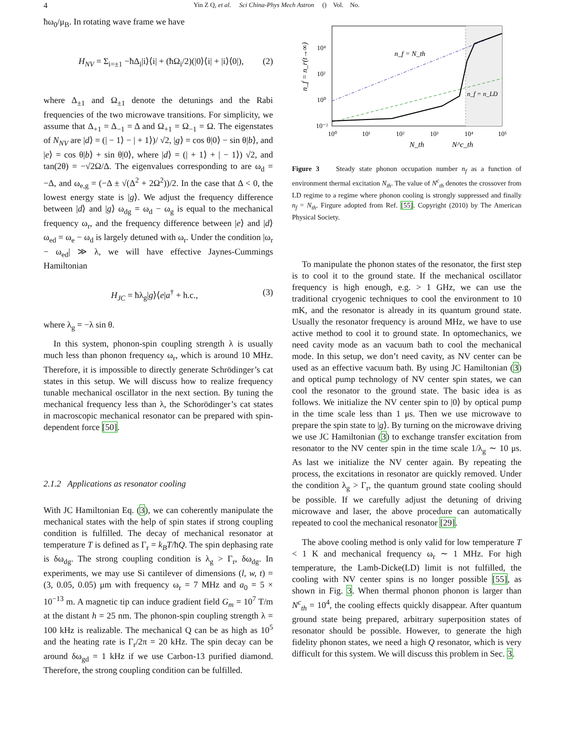4 Yin Z Q, et al. Sci China-Phys Mech Astron () Vol. No.
ħω<sub>0</sub>/μ<sub>B</sub>. In rotating wave frame we have
H<sub>NV</sub> = Σ<sub>i=±1</sub> −ħΔ<sub>i</sub>|i⟩⟨i| + (ħΩ<sub>i</sub>/2)(|0⟩⟨i| + |i⟩⟨0|), (2)
where Δ<sub>±1</sub> and Ω<sub>±1</sub> denote the detunings and the Rabi frequencies of the two microwave transitions. For simplicity, we assume that Δ<sub>+1</sub> = Δ<sub>−1</sub> = Δ and Ω<sub>+1</sub> = Ω<sub>−1</sub> = Ω. The eigenstates of N<sub>NV</sub> are |d⟩ = (| − 1⟩ − | + 1⟩)/ √2, |g⟩ = cos θ|0⟩ − sin θ|b⟩, and |e⟩ = cos θ|b⟩ + sin θ|0⟩, where |d⟩ = (| + 1⟩ + | − 1⟩) √2, and tan(2θ) = −√2Ω/Δ. The eigenvalues corresponding to are ω<sub>d</sub> = −Δ, and ω<sub>e,g</sub> = (−Δ ± √(Δ<sup>2</sup> + 2Ω<sup>2</sup>))/2. In the case that Δ < 0, the lowest energy state is |g⟩. We adjust the frequency difference between |d⟩ and |g⟩ ω<sub>dg</sub> = ω<sub>d</sub> − ω<sub>g</sub> is equal to the mechanical frequency ω<sub>r</sub>, and the frequency difference between |e⟩ and |d⟩ ω<sub>ed</sub> = ω<sub>e</sub> − ω<sub>d</sub> is largely detuned with ω<sub>r</sub>. Under the condition |ω<sub>r</sub> − ω<sub>ed</sub>| ≫ λ, we will have effective Jaynes-Cummings Hamiltonian
H<sub>JC</sub> = ħλ<sub>g</sub>|g⟩⟨e|a<sup>†</sup> + h.c., (3)
where λ<sub>g</sub> = −λ sin θ.
In this system, phonon-spin coupling strength λ is usually much less than phonon frequency ω<sub>r</sub>, which is around 10 MHz. Therefore, it is impossible to directly generate Schrödinger’s cat states in this setup. We will discuss how to realize frequency tunable mechanical oscillator in the next section. By tuning the mechanical frequency less than λ, the Schorödinger’s cat states in macroscopic mechanical resonator can be prepared with spin-dependent force [50].
2.1.2 Applications as resonator cooling
With JC Hamiltonian Eq. (3), we can coherently manipulate the mechanical states with the help of spin states if strong coupling condition is fulfilled. The decay of mechanical resonator at temperature T is defined as Γ<sub>r</sub> = k<sub>B</sub>T/ħQ. The spin dephasing rate is δω<sub>dg</sub>. The strong coupling condition is λ<sub>g</sub> > Γ<sub>r</sub>, δω<sub>dg</sub>. In experiments, we may use Si cantilever of dimensions (l, w, t) = (3, 0.05, 0.05) μm with frequency ω<sub>r</sub> = 7 MHz and a<sub>0</sub> = 5 × 10<sup>−13</sup> m. A magnetic tip can induce gradient field G<sub>m</sub> = 10<sup>7</sup> T/m at the distant h = 25 nm. The phonon-spin coupling strength λ = 100 kHz is realizable. The mechanical Q can be as high as 10<sup>5</sup> and the heating rate is Γ<sub>r</sub>/2π = 20 kHz. The spin decay can be around δω<sub>gd</sub> = 1 kHz if we use Carbon-13 purified diamond. Therefore, the strong coupling condition can be fulfilled.
10⁴
10²
10⁰
10⁻²
10⁰
10¹
10²
10³
10⁴
10⁵
n_f = N_th
n_f = n_LD
N_th
N^c_th
n_f = n_r(t→∞)
Figure 3 Steady state phonon occupation number n<sub>f</sub> as a function of environment thermal excitation N<sub>th</sub>. The value of N<sup>c</sup><sub>th</sub> denotes the crossover from LD regime to a regime where phonon cooling is strongly suppressed and finally n<sub>f</sub> = N<sub>th</sub>. Firgure adopted from Ref. [55]. Copyright (2010) by The American Physical Society.
To manipulate the phonon states of the resonator, the first step is to cool it to the ground state. If the mechanical oscillator frequency is high enough, e.g. > 1 GHz, we can use the traditional cryogenic techniques to cool the environment to 10 mK, and the resonator is already in its quantum ground state. Usually the resonator frequency is around MHz, we have to use active method to cool it to ground state. In optomechanics, we need cavity mode as an vacuum bath to cool the mechanical mode. In this setup, we don’t need cavity, as NV center can be used as an effective vacuum bath. By using JC Hamiltonian (3) and optical pump technology of NV center spin states, we can cool the resonator to the ground state. The basic idea is as follows. We initialize the NV center spin to |0⟩ by optical pump in the time scale less than 1 μs. Then we use microwave to prepare the spin state to |g⟩. By turning on the microwave driving we use JC Hamiltonian (3) to exchange transfer excitation from resonator to the NV center spin in the time scale 1/λ<sub>g</sub> ∼ 10 μs. As last we initialize the NV center again. By repeating the process, the excitations in resonator are quickly removed. Under the condition λ<sub>g</sub> > Γ<sub>r</sub>, the quantum ground state cooling should be possible. If we carefully adjust the detuning of driving microwave and laser, the above procedure can automatically repeated to cool the mechanical resonator [29].
The above cooling method is only valid for low temperature T < 1 K and mechanical frequency ω<sub>r</sub> ∼ 1 MHz. For high temperature, the Lamb-Dicke(LD) limit is not fulfilled, the cooling with NV center spins is no longer possible [55], as shown in Fig. 3. When thermal phonon phonon is larger than N<sup>c</sup><sub>th</sub> = 10<sup>4</sup>, the cooling effects quickly disappear. After quantum ground state being prepared, arbitrary superposition states of resonator should be possible. However, to generate the high fidelity phonon states, we need a high Q resonator, which is very difficult for this system. We will discuss this problem in Sec. 3.